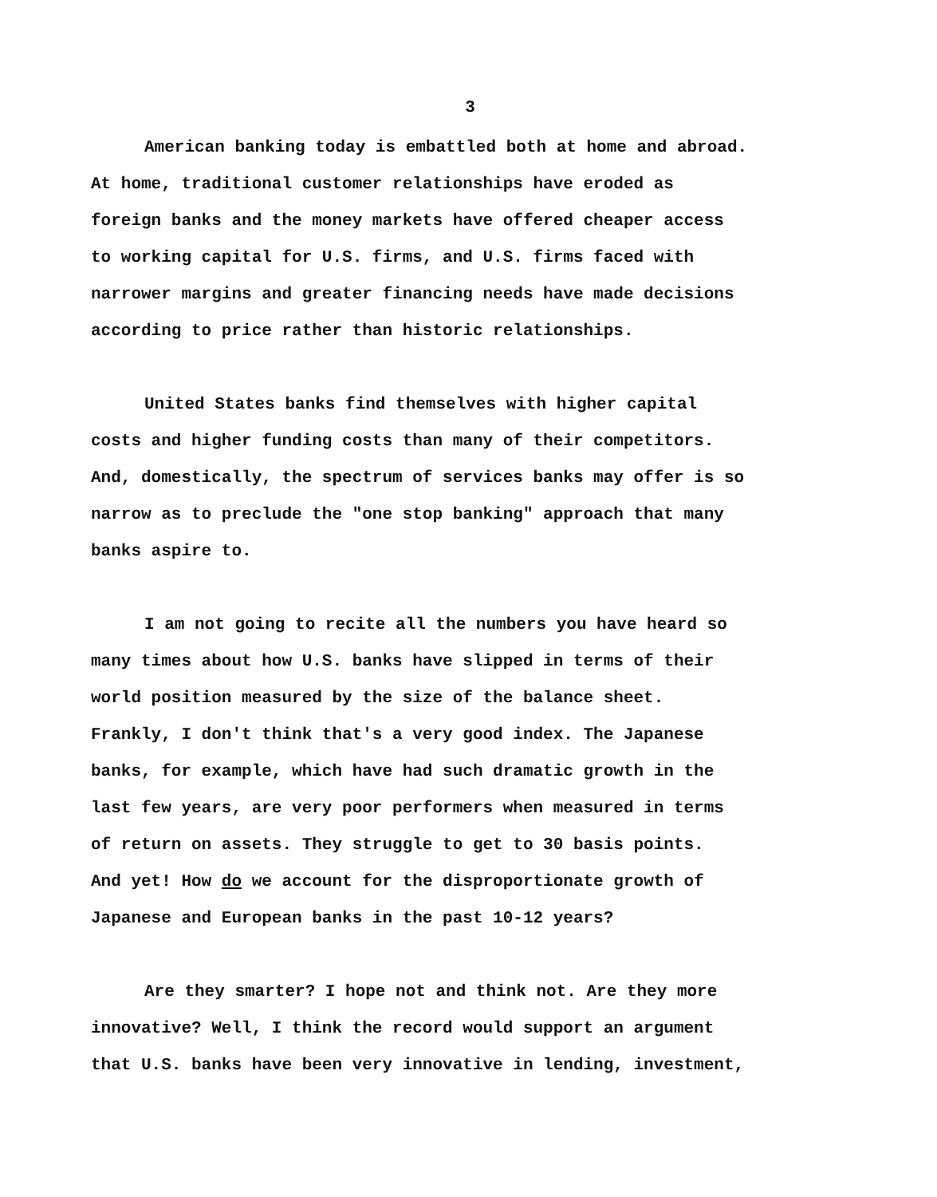3
American banking today is embattled both at home and abroad.
At home, traditional customer relationships have eroded as
foreign banks and the money markets have offered cheaper access
to working capital for U.S. firms, and U.S. firms faced with
narrower margins and greater financing needs have made decisions
according to price rather than historic relationships.
United States banks find themselves with higher capital
costs and higher funding costs than many of their competitors.
And, domestically, the spectrum of services banks may offer is so
narrow as to preclude the "one stop banking" approach that many
banks aspire to.
I am not going to recite all the numbers you have heard so
many times about how U.S. banks have slipped in terms of their
world position measured by the size of the balance sheet.
Frankly, I don't think that's a very good index. The Japanese
banks, for example, which have had such dramatic growth in the
last few years, are very poor performers when measured in terms
of return on assets. They struggle to get to 30 basis points.
And yet! How do we account for the disproportionate growth of
Japanese and European banks in the past 10-12 years?
Are they smarter? I hope not and think not. Are they more
innovative? Well, I think the record would support an argument
that U.S. banks have been very innovative in lending, investment,